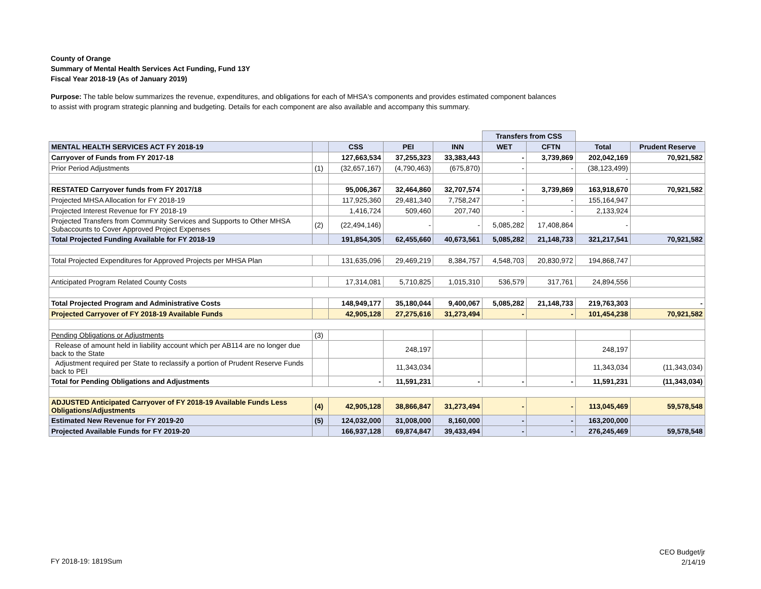County of Orange
Summary of Mental Health Services Act Funding, Fund 13Y
Fiscal Year 2018-19 (As of January 2019)
Purpose: The table below summarizes the revenue, expenditures, and obligations for each of MHSA's components and provides estimated component balances to assist with program strategic planning and budgeting. Details for each component are also available and accompany this summary.
| | | | | | Transfers from CSS | | | |
| MENTAL HEALTH SERVICES ACT FY 2018-19 | | CSS | PEI | INN | WET | CFTN | Total | Prudent Reserve |
| Carryover of Funds from FY 2017-18 | | 127,663,534 | 37,255,323 | 33,383,443 | - | 3,739,869 | 202,042,169 | 70,921,582 |
| Prior Period Adjustments | (1) | (32,657,167) | (4,790,463) | (675,870) | - | - | (38,123,499) | |
| | | | | | | | - | |
| RESTATED Carryover funds from FY 2017/18 | | 95,006,367 | 32,464,860 | 32,707,574 | - | 3,739,869 | 163,918,670 | 70,921,582 |
| Projected MHSA Allocation for FY 2018-19 | | 117,925,360 | 29,481,340 | 7,758,247 | - | - | 155,164,947 | |
| Projected Interest Revenue for FY 2018-19 | | 1,416,724 | 509,460 | 207,740 | - | - | 2,133,924 | |
| Projected Transfers from Community Services and Supports to Other MHSA Subaccounts to Cover Approved Project Expenses | (2) | (22,494,146) | - | - | 5,085,282 | 17,408,864 | - | |
| Total Projected Funding Available for FY 2018-19 | | 191,854,305 | 62,455,660 | 40,673,561 | 5,085,282 | 21,148,733 | 321,217,541 | 70,921,582 |
| Total Projected Expenditures for Approved Projects per MHSA Plan | | 131,635,096 | 29,469,219 | 8,384,757 | 4,548,703 | 20,830,972 | 194,868,747 | |
| Anticipated Program Related County Costs | | 17,314,081 | 5,710,825 | 1,015,310 | 536,579 | 317,761 | 24,894,556 | |
| Total Projected Program and Administrative Costs | | 148,949,177 | 35,180,044 | 9,400,067 | 5,085,282 | 21,148,733 | 219,763,303 | - |
| Projected Carryover of FY 2018-19 Available Funds | | 42,905,128 | 27,275,616 | 31,273,494 | - | - | 101,454,238 | 70,921,582 |
| Pending Obligations or Adjustments | (3) | | | | | | | |
| Release of amount held in liability account which per AB114 are no longer due back to the State | | | 248,197 | | | | 248,197 | |
| Adjustment required per State to reclassify a portion of Prudent Reserve Funds back to PEI | | | 11,343,034 | | | | 11,343,034 | (11,343,034) |
| Total for Pending Obligations and Adjustments | | - | 11,591,231 | - | - | - | 11,591,231 | (11,343,034) |
| ADJUSTED Anticipated Carryover of FY 2018-19 Available Funds Less Obligations/Adjustments | (4) | 42,905,128 | 38,866,847 | 31,273,494 | - | - | 113,045,469 | 59,578,548 |
| Estimated New Revenue for FY 2019-20 | (5) | 124,032,000 | 31,008,000 | 8,160,000 | - | - | 163,200,000 | |
| Projected Available Funds for FY 2019-20 | | 166,937,128 | 69,874,847 | 39,433,494 | - | - | 276,245,469 | 59,578,548 |
FY 2018-19: 1819Sum
CEO Budget/jr
2/14/19